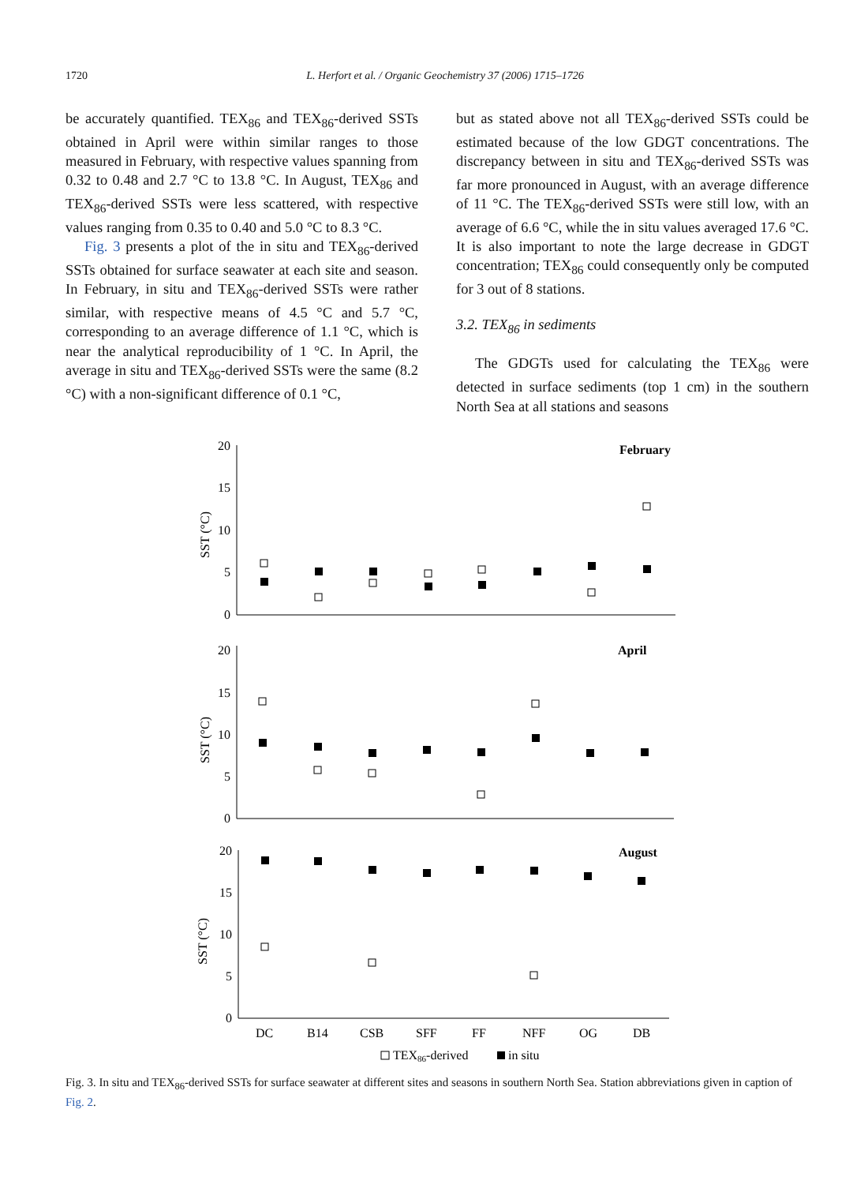1720 L. Herfort et al. / Organic Geochemistry 37 (2006) 1715–1726
be accurately quantified. TEX<sub>86</sub> and TEX<sub>86</sub>-derived SSTs obtained in April were within similar ranges to those measured in February, with respective values spanning from 0.32 to 0.48 and 2.7 °C to 13.8 °C. In August, TEX<sub>86</sub> and TEX<sub>86</sub>-derived SSTs were less scattered, with respective values ranging from 0.35 to 0.40 and 5.0 °C to 8.3 °C.
Fig. 3 presents a plot of the in situ and TEX<sub>86</sub>-derived SSTs obtained for surface seawater at each site and season. In February, in situ and TEX<sub>86</sub>-derived SSTs were rather similar, with respective means of 4.5 °C and 5.7 °C, corresponding to an average difference of 1.1 °C, which is near the analytical reproducibility of 1 °C. In April, the average in situ and TEX<sub>86</sub>-derived SSTs were the same (8.2 °C) with a non-significant difference of 0.1 °C,
but as stated above not all TEX<sub>86</sub>-derived SSTs could be estimated because of the low GDGT concentrations. The discrepancy between in situ and TEX<sub>86</sub>-derived SSTs was far more pronounced in August, with an average difference of 11 °C. The TEX<sub>86</sub>-derived SSTs were still low, with an average of 6.6 °C, while the in situ values averaged 17.6 °C. It is also important to note the large decrease in GDGT concentration; TEX<sub>86</sub> could consequently only be computed for 3 out of 8 stations.
3.2. TEX<sub>86</sub> in sediments
The GDGTs used for calculating the TEX<sub>86</sub> were detected in surface sediments (top 1 cm) in the southern North Sea at all stations and seasons
20
15
10
5
0
20
15
10
5
0
20
15
10
5
0
SST (°C)
SST (°C)
SST (°C)
February
April
August
DC
B14
CSB
SFF
FF
NFF
OG
DB
TEX86-derived
in situ
Fig. 3. In situ and TEX<sub>86</sub>-derived SSTs for surface seawater at different sites and seasons in southern North Sea. Station abbreviations given in caption of Fig. 2.